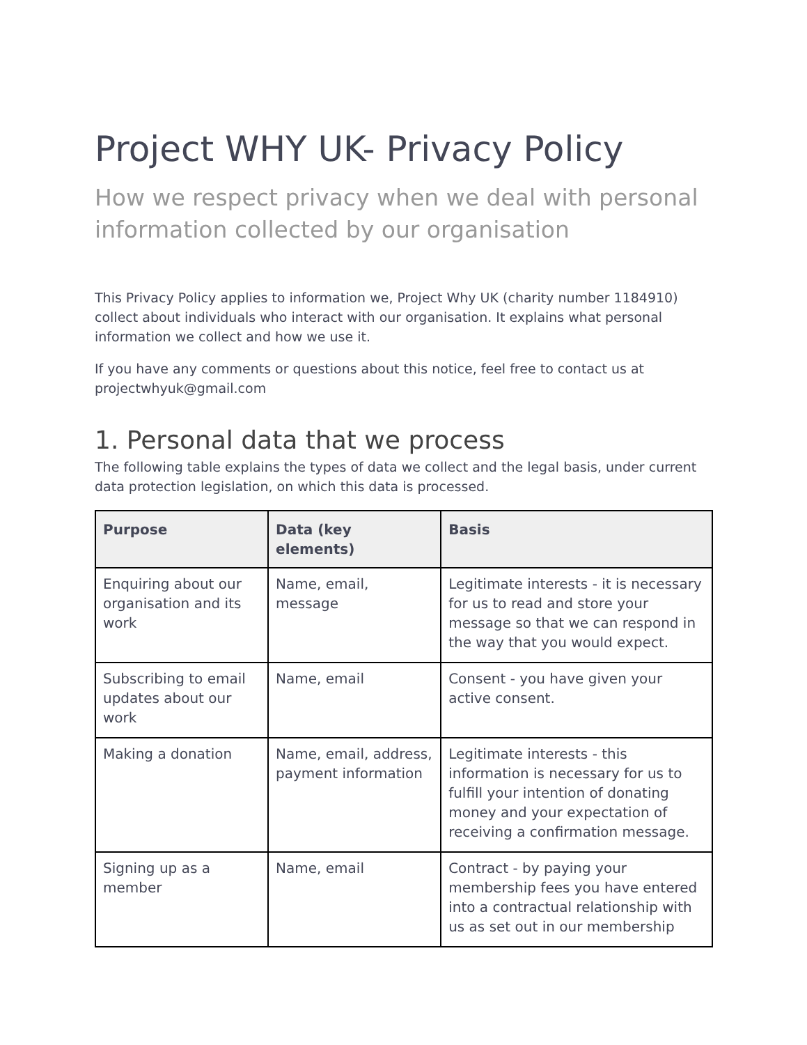Project WHY UK- Privacy Policy
How we respect privacy when we deal with personal information collected by our organisation
This Privacy Policy applies to information we, Project Why UK (charity number 1184910) collect about individuals who interact with our organisation. It explains what personal information we collect and how we use it.
If you have any comments or questions about this notice, feel free to contact us at projectwhyuk@gmail.com
1. Personal data that we process
The following table explains the types of data we collect and the legal basis, under current data protection legislation, on which this data is processed.
| Purpose | Data (key elements) | Basis |
| --- | --- | --- |
| Enquiring about our organisation and its work | Name, email, message | Legitimate interests - it is necessary for us to read and store your message so that we can respond in the way that you would expect. |
| Subscribing to email updates about our work | Name, email | Consent - you have given your active consent. |
| Making a donation | Name, email, address, payment information | Legitimate interests - this information is necessary for us to fulfill your intention of donating money and your expectation of receiving a confirmation message. |
| Signing up as a member | Name, email | Contract - by paying your membership fees you have entered into a contractual relationship with us as set out in our membership |